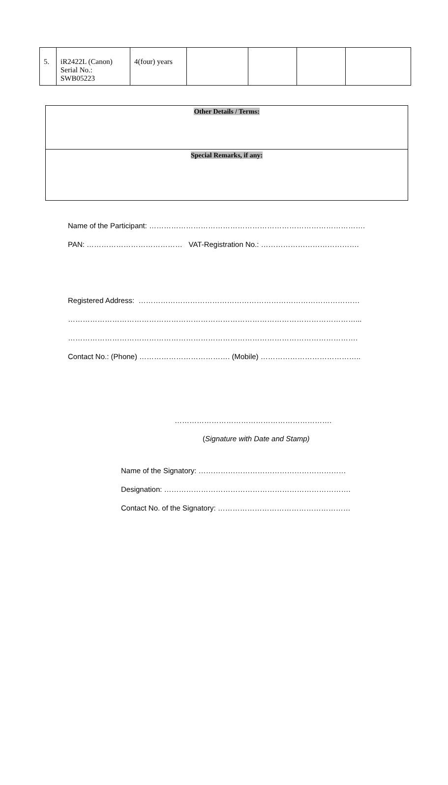| 5. | iR2422L (Canon) Serial No.: SWB05223 | 4(four) years | | | | |
| Other Details / Terms: |
| Special Remarks, if any: |
Name of the Participant: …………………………………………………………………………….
PAN: ………………………………… VAT-Registration No.: ………………………………….
Registered Address: ………………………………………………………………………………
………………………………………………………………………………………………………...
……………………………………………………………………………………………………….
Contact No.: (Phone) ………………………………. (Mobile) …………………………………..
……………………………………………………….
(Signature with Date and Stamp)
Name of the Signatory: ……………………………………………………
Designation: ………………………………………………………………….
Contact No. of the Signatory: ………………………………………………